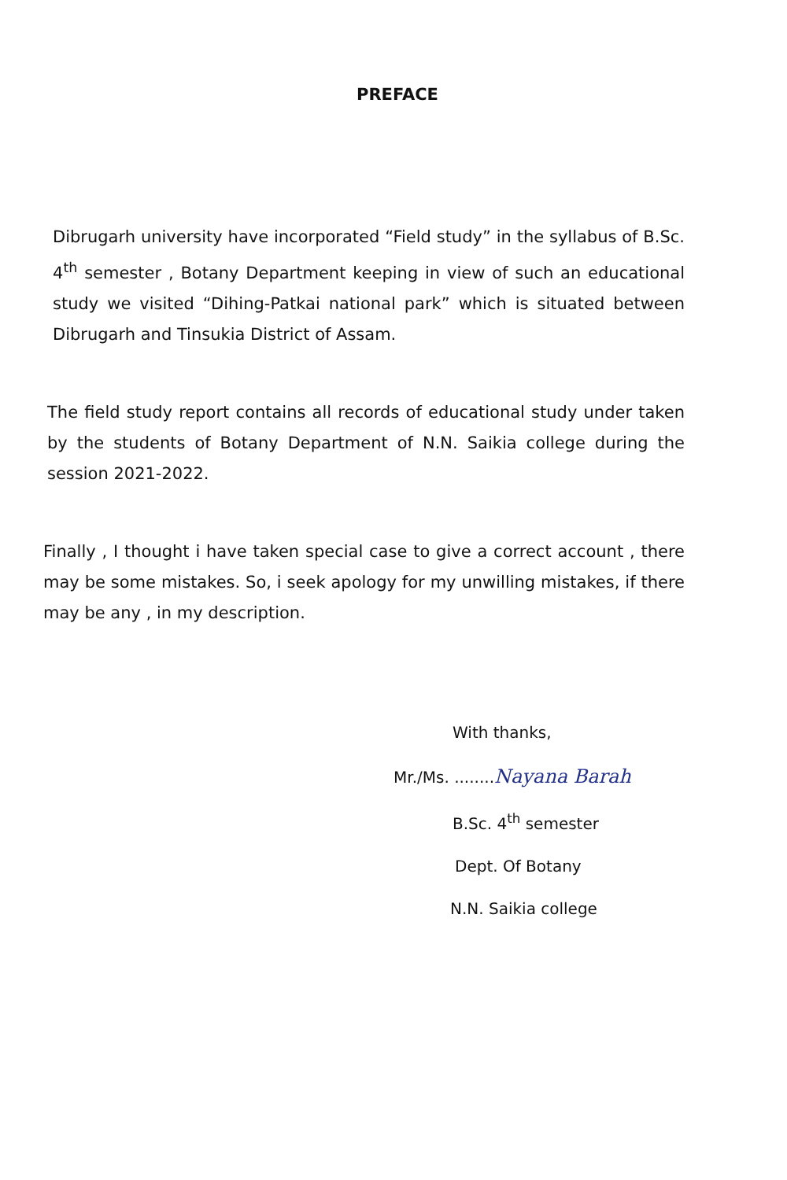PREFACE
Dibrugarh university have incorporated “Field study” in the syllabus of B.Sc. 4<sup>th</sup> semester , Botany Department keeping in view of such an educational study we visited “Dihing-Patkai national park” which is situated between Dibrugarh and Tinsukia District of Assam.
The field study report contains all records of educational study under taken by the students of Botany Department of N.N. Saikia college during the session 2021-2022.
Finally , I thought i have taken special case to give a correct account , there may be some mistakes. So, i seek apology for my unwilling mistakes, if there may be any , in my description.
With thanks,
Mr./Ms. ........Nayana Barah
B.Sc. 4<sup>th</sup> semester
Dept. Of Botany
N.N. Saikia college